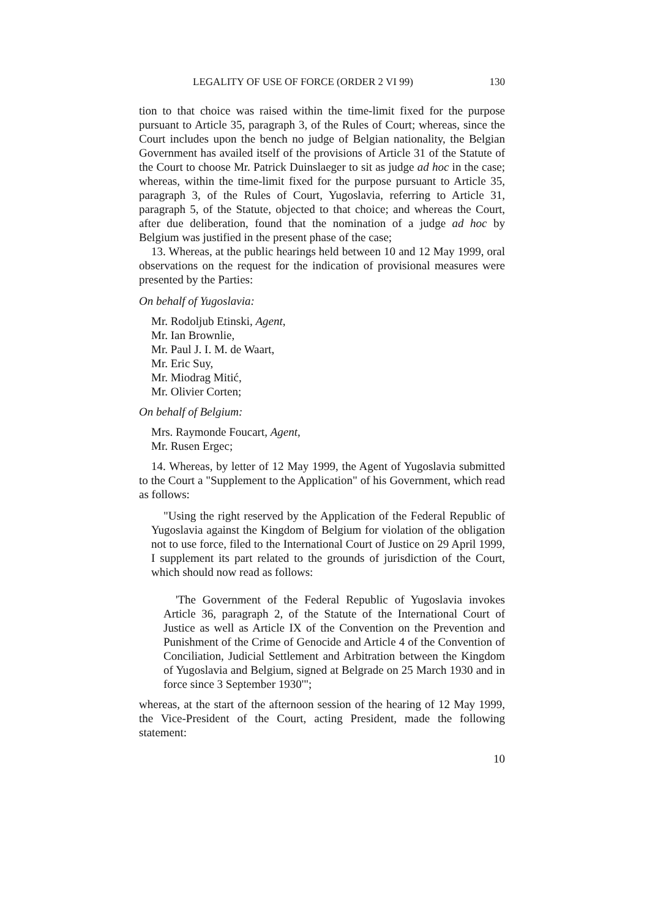LEGALITY OF USE OF FORCE (ORDER 2 VI 99) 130
tion to that choice was raised within the time-limit fixed for the purpose pursuant to Article 35, paragraph 3, of the Rules of Court; whereas, since the Court includes upon the bench no judge of Belgian nationality, the Belgian Government has availed itself of the provisions of Article 31 of the Statute of the Court to choose Mr. Patrick Duinslaeger to sit as judge ad hoc in the case; whereas, within the time-limit fixed for the purpose pursuant to Article 35, paragraph 3, of the Rules of Court, Yugoslavia, referring to Article 31, paragraph 5, of the Statute, objected to that choice; and whereas the Court, after due deliberation, found that the nomination of a judge ad hoc by Belgium was justified in the present phase of the case;
13. Whereas, at the public hearings held between 10 and 12 May 1999, oral observations on the request for the indication of provisional measures were presented by the Parties:
On behalf of Yugoslavia:
Mr. Rodoljub Etinski, Agent,
Mr. Ian Brownlie,
Mr. Paul J. I. M. de Waart,
Mr. Eric Suy,
Mr. Miodrag Mitić,
Mr. Olivier Corten;
On behalf of Belgium:
Mrs. Raymonde Foucart, Agent,
Mr. Rusen Ergec;
14. Whereas, by letter of 12 May 1999, the Agent of Yugoslavia submitted to the Court a "Supplement to the Application" of his Government, which read as follows:
"Using the right reserved by the Application of the Federal Republic of Yugoslavia against the Kingdom of Belgium for violation of the obligation not to use force, filed to the International Court of Justice on 29 April 1999, I supplement its part related to the grounds of jurisdiction of the Court, which should now read as follows:
'The Government of the Federal Republic of Yugoslavia invokes Article 36, paragraph 2, of the Statute of the International Court of Justice as well as Article IX of the Convention on the Prevention and Punishment of the Crime of Genocide and Article 4 of the Convention of Conciliation, Judicial Settlement and Arbitration between the Kingdom of Yugoslavia and Belgium, signed at Belgrade on 25 March 1930 and in force since 3 September 1930'";
whereas, at the start of the afternoon session of the hearing of 12 May 1999, the Vice-President of the Court, acting President, made the following statement:
10